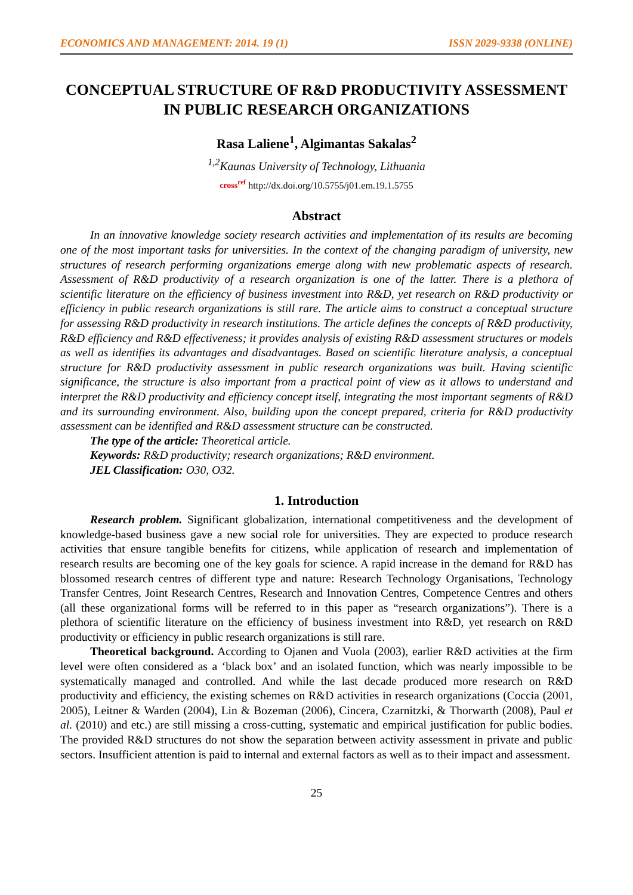ECONOMICS AND MANAGEMENT: 2014. 19 (1) ISSN 2029-9338 (ONLINE)
CONCEPTUAL STRUCTURE OF R&D PRODUCTIVITY ASSESSMENT IN PUBLIC RESEARCH ORGANIZATIONS
Rasa Laliene<sup>1</sup>, Algimantas Sakalas<sup>2</sup>
<sup>1,2</sup>Kaunas University of Technology, Lithuania
cross<sup>ref</sup> http://dx.doi.org/10.5755/j01.em.19.1.5755
Abstract
In an innovative knowledge society research activities and implementation of its results are becoming one of the most important tasks for universities. In the context of the changing paradigm of university, new structures of research performing organizations emerge along with new problematic aspects of research. Assessment of R&D productivity of a research organization is one of the latter. There is a plethora of scientific literature on the efficiency of business investment into R&D, yet research on R&D productivity or efficiency in public research organizations is still rare. The article aims to construct a conceptual structure for assessing R&D productivity in research institutions. The article defines the concepts of R&D productivity, R&D efficiency and R&D effectiveness; it provides analysis of existing R&D assessment structures or models as well as identifies its advantages and disadvantages. Based on scientific literature analysis, a conceptual structure for R&D productivity assessment in public research organizations was built. Having scientific significance, the structure is also important from a practical point of view as it allows to understand and interpret the R&D productivity and efficiency concept itself, integrating the most important segments of R&D and its surrounding environment. Also, building upon the concept prepared, criteria for R&D productivity assessment can be identified and R&D assessment structure can be constructed.
The type of the article: Theoretical article.
Keywords: R&D productivity; research organizations; R&D environment.
JEL Classification: O30, O32.
1. Introduction
Research problem. Significant globalization, international competitiveness and the development of knowledge-based business gave a new social role for universities. They are expected to produce research activities that ensure tangible benefits for citizens, while application of research and implementation of research results are becoming one of the key goals for science. A rapid increase in the demand for R&D has blossomed research centres of different type and nature: Research Technology Organisations, Technology Transfer Centres, Joint Research Centres, Research and Innovation Centres, Competence Centres and others (all these organizational forms will be referred to in this paper as “research organizations”). There is a plethora of scientific literature on the efficiency of business investment into R&D, yet research on R&D productivity or efficiency in public research organizations is still rare.
Theoretical background. According to Ojanen and Vuola (2003), earlier R&D activities at the firm level were often considered as a ‘black box’ and an isolated function, which was nearly impossible to be systematically managed and controlled. And while the last decade produced more research on R&D productivity and efficiency, the existing schemes on R&D activities in research organizations (Coccia (2001, 2005), Leitner & Warden (2004), Lin & Bozeman (2006), Cincera, Czarnitzki, & Thorwarth (2008), Paul et al. (2010) and etc.) are still missing a cross-cutting, systematic and empirical justification for public bodies. The provided R&D structures do not show the separation between activity assessment in private and public sectors. Insufficient attention is paid to internal and external factors as well as to their impact and assessment.
25